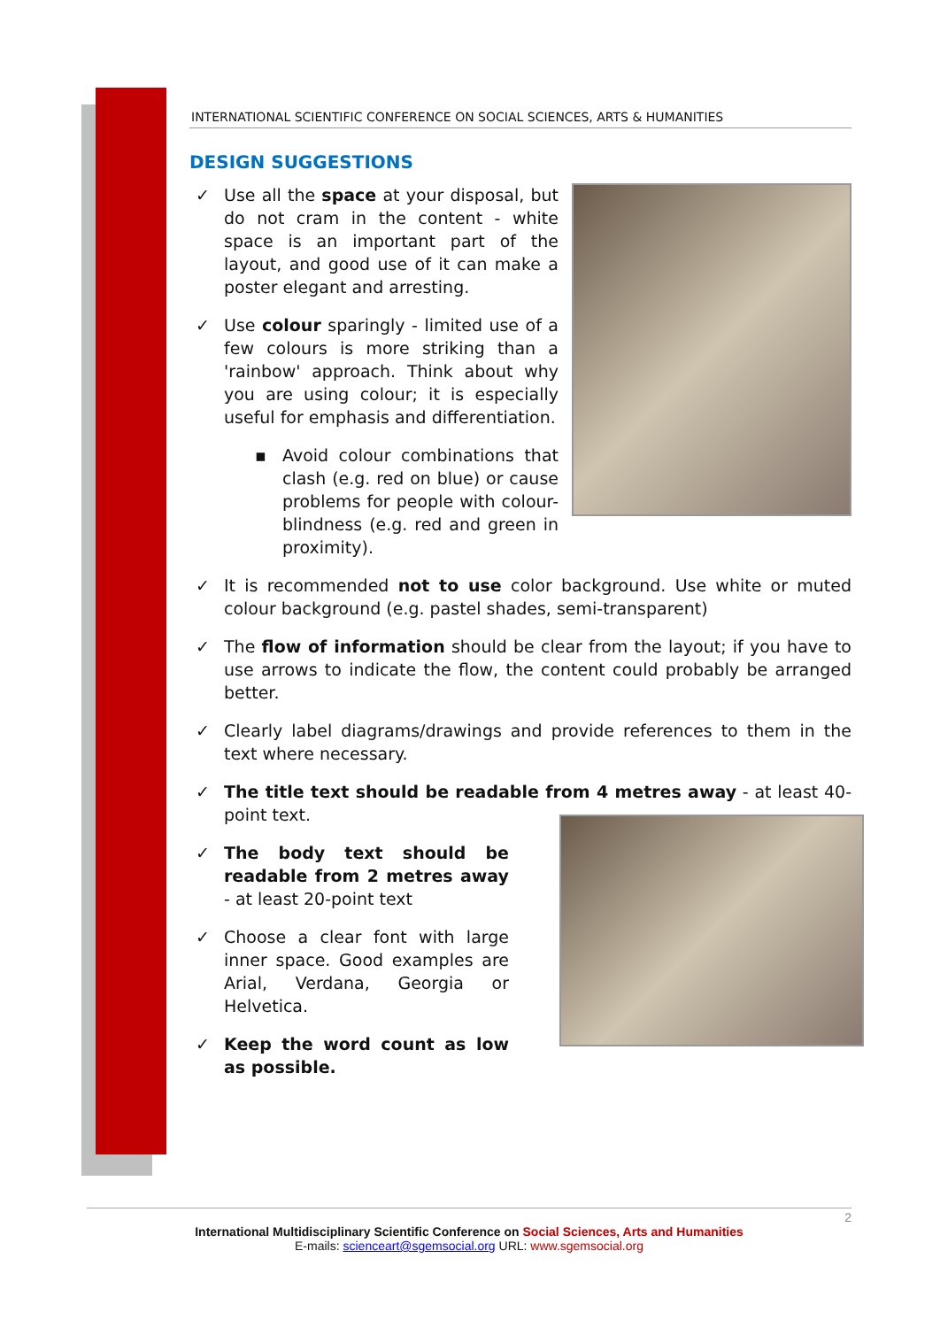INTERNATIONAL SCIENTIFIC CONFERENCE ON SOCIAL SCIENCES, ARTS & HUMANITIES
DESIGN SUGGESTIONS
✓ Use all the space at your disposal, but do not cram in the content - white space is an important part of the layout, and good use of it can make a poster elegant and arresting.
✓ Use colour sparingly - limited use of a few colours is more striking than a 'rainbow' approach. Think about why you are using colour; it is especially useful for emphasis and differentiation.
▪ Avoid colour combinations that clash (e.g. red on blue) or cause problems for people with colour-blindness (e.g. red and green in proximity).
✓ It is recommended not to use color background. Use white or muted colour background (e.g. pastel shades, semi-transparent)
✓ The flow of information should be clear from the layout; if you have to use arrows to indicate the flow, the content could probably be arranged better.
✓ Clearly label diagrams/drawings and provide references to them in the text where necessary.
✓ The title text should be readable from 4 metres away - at least 40-point text.
✓ The body text should be readable from 2 metres away - at least 20-point text
✓ Choose a clear font with large inner space. Good examples are Arial, Verdana, Georgia or Helvetica.
✓ Keep the word count as low as possible.
2
International Multidisciplinary Scientific Conference on Social Sciences, Arts and Humanities
E-mails: scienceart@sgemsocial.org URL: www.sgemsocial.org